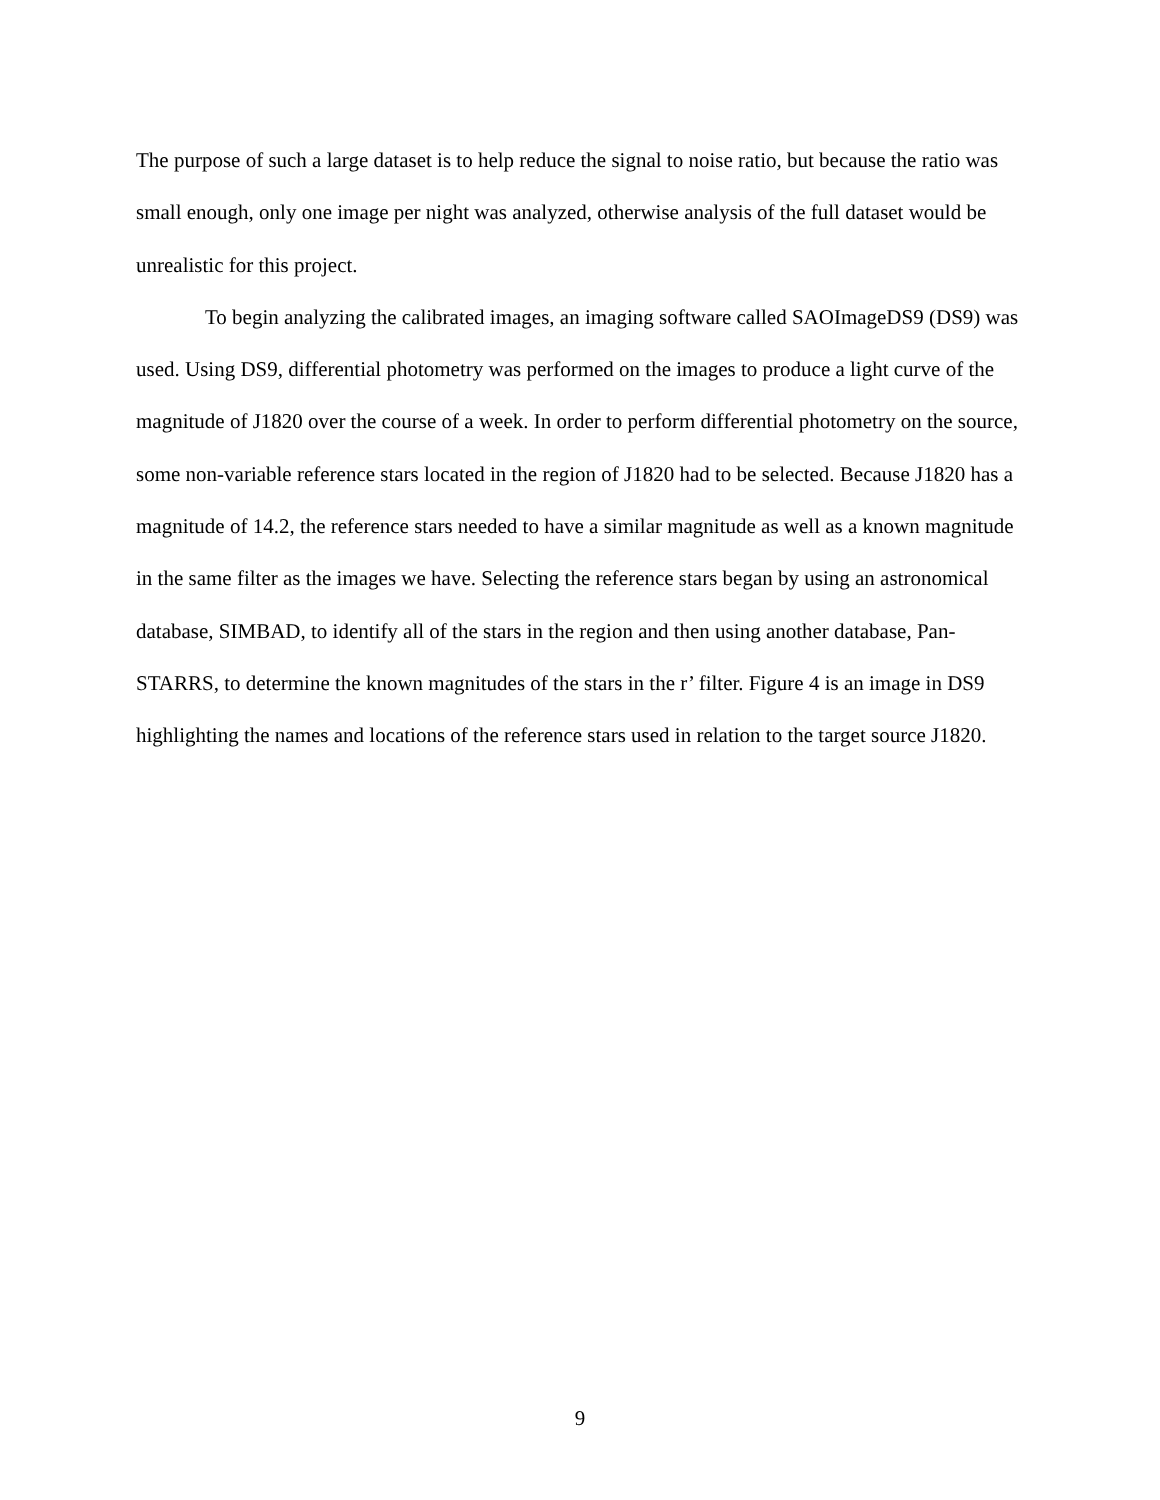The purpose of such a large dataset is to help reduce the signal to noise ratio, but because the ratio was small enough, only one image per night was analyzed, otherwise analysis of the full dataset would be unrealistic for this project.
To begin analyzing the calibrated images, an imaging software called SAOImageDS9 (DS9) was used. Using DS9, differential photometry was performed on the images to produce a light curve of the magnitude of J1820 over the course of a week. In order to perform differential photometry on the source, some non-variable reference stars located in the region of J1820 had to be selected. Because J1820 has a magnitude of 14.2, the reference stars needed to have a similar magnitude as well as a known magnitude in the same filter as the images we have. Selecting the reference stars began by using an astronomical database, SIMBAD, to identify all of the stars in the region and then using another database, Pan-STARRS, to determine the known magnitudes of the stars in the r’ filter. Figure 4 is an image in DS9 highlighting the names and locations of the reference stars used in relation to the target source J1820.
9